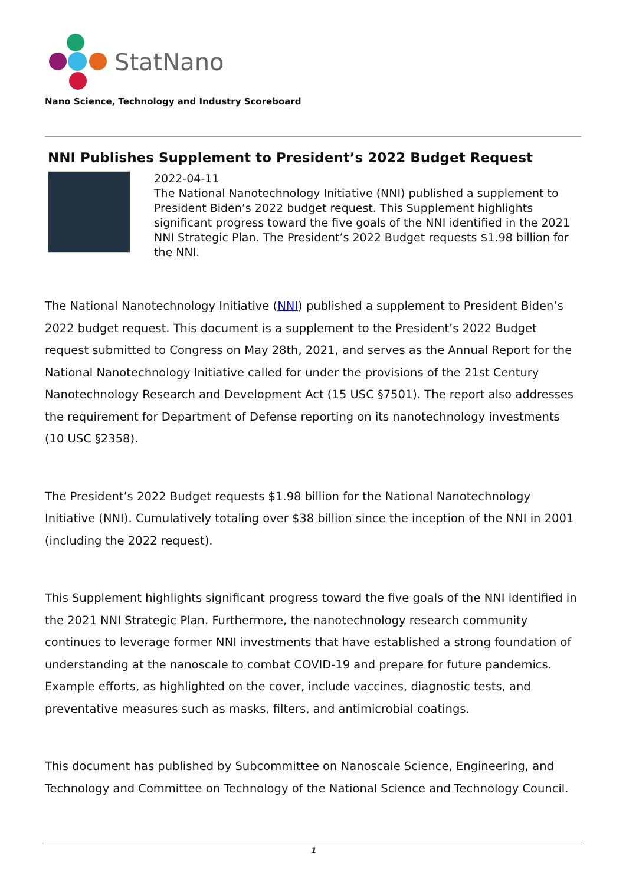StatNano
Nano Science, Technology and Industry Scoreboard
NNI Publishes Supplement to President’s 2022 Budget Request
2022-04-11
The National Nanotechnology Initiative (NNI) published a supplement to President Biden’s 2022 budget request. This Supplement highlights significant progress toward the five goals of the NNI identified in the 2021 NNI Strategic Plan. The President’s 2022 Budget requests $1.98 billion for the NNI.
The National Nanotechnology Initiative (NNI) published a supplement to President Biden’s 2022 budget request. This document is a supplement to the President’s 2022 Budget request submitted to Congress on May 28th, 2021, and serves as the Annual Report for the National Nanotechnology Initiative called for under the provisions of the 21st Century Nanotechnology Research and Development Act (15 USC §7501). The report also addresses the requirement for Department of Defense reporting on its nanotechnology investments (10 USC §2358).
The President’s 2022 Budget requests $1.98 billion for the National Nanotechnology Initiative (NNI). Cumulatively totaling over $38 billion since the inception of the NNI in 2001 (including the 2022 request).
This Supplement highlights significant progress toward the five goals of the NNI identified in the 2021 NNI Strategic Plan. Furthermore, the nanotechnology research community continues to leverage former NNI investments that have established a strong foundation of understanding at the nanoscale to combat COVID-19 and prepare for future pandemics. Example efforts, as highlighted on the cover, include vaccines, diagnostic tests, and preventative measures such as masks, filters, and antimicrobial coatings.
This document has published by Subcommittee on Nanoscale Science, Engineering, and Technology and Committee on Technology of the National Science and Technology Council.
1